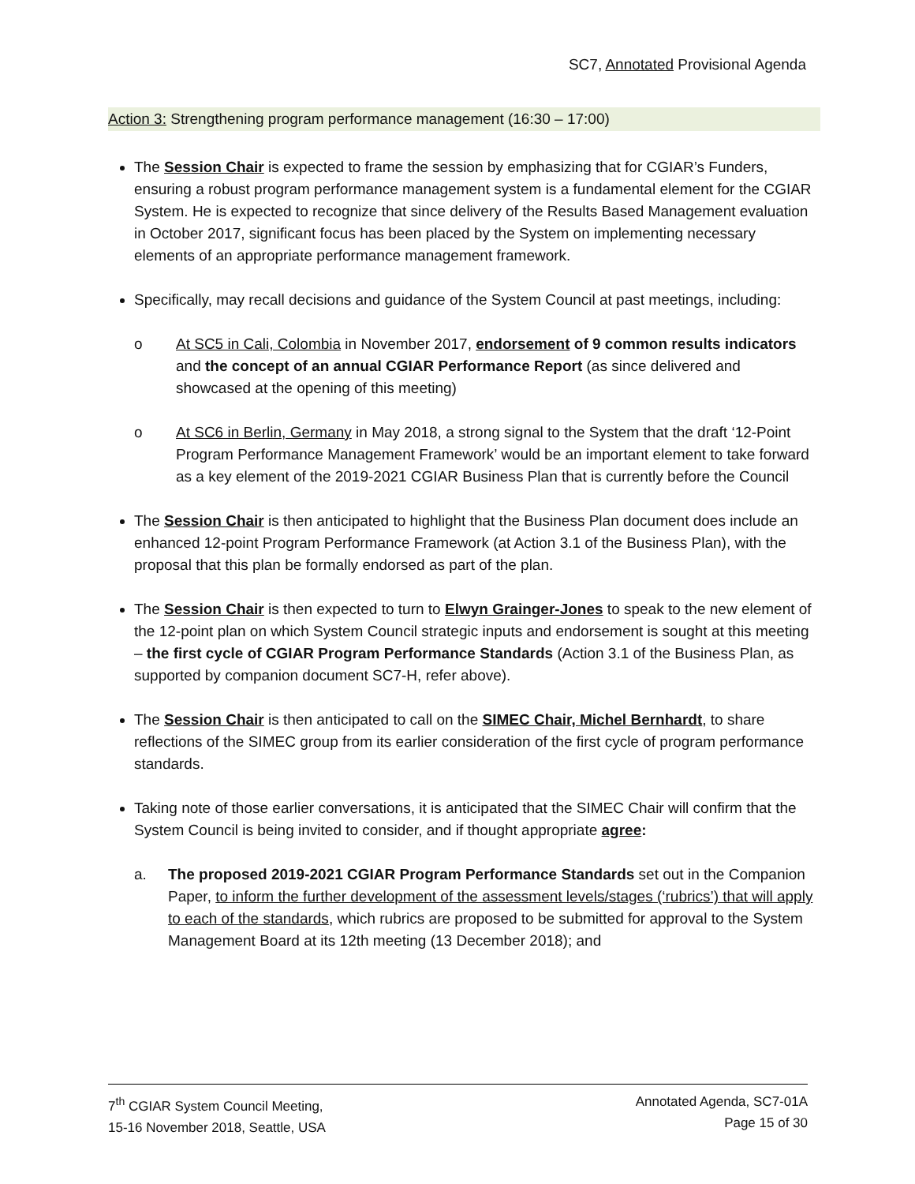SC7, Annotated Provisional Agenda
Action 3: Strengthening program performance management (16:30 – 17:00)
The Session Chair is expected to frame the session by emphasizing that for CGIAR’s Funders, ensuring a robust program performance management system is a fundamental element for the CGIAR System. He is expected to recognize that since delivery of the Results Based Management evaluation in October 2017, significant focus has been placed by the System on implementing necessary elements of an appropriate performance management framework.
Specifically, may recall decisions and guidance of the System Council at past meetings, including:
o At SC5 in Cali, Colombia in November 2017, endorsement of 9 common results indicators and the concept of an annual CGIAR Performance Report (as since delivered and showcased at the opening of this meeting)
o At SC6 in Berlin, Germany in May 2018, a strong signal to the System that the draft ‘12-Point Program Performance Management Framework’ would be an important element to take forward as a key element of the 2019-2021 CGIAR Business Plan that is currently before the Council
The Session Chair is then anticipated to highlight that the Business Plan document does include an enhanced 12-point Program Performance Framework (at Action 3.1 of the Business Plan), with the proposal that this plan be formally endorsed as part of the plan.
The Session Chair is then expected to turn to Elwyn Grainger-Jones to speak to the new element of the 12-point plan on which System Council strategic inputs and endorsement is sought at this meeting – the first cycle of CGIAR Program Performance Standards (Action 3.1 of the Business Plan, as supported by companion document SC7-H, refer above).
The Session Chair is then anticipated to call on the SIMEC Chair, Michel Bernhardt, to share reflections of the SIMEC group from its earlier consideration of the first cycle of program performance standards.
Taking note of those earlier conversations, it is anticipated that the SIMEC Chair will confirm that the System Council is being invited to consider, and if thought appropriate agree:
a. The proposed 2019-2021 CGIAR Program Performance Standards set out in the Companion Paper, to inform the further development of the assessment levels/stages (‘rubrics’) that will apply to each of the standards, which rubrics are proposed to be submitted for approval to the System Management Board at its 12th meeting (13 December 2018); and
7<sup>th</sup> CGIAR System Council Meeting,
15-16 November 2018, Seattle, USA
Annotated Agenda, SC7-01A
Page 15 of 30